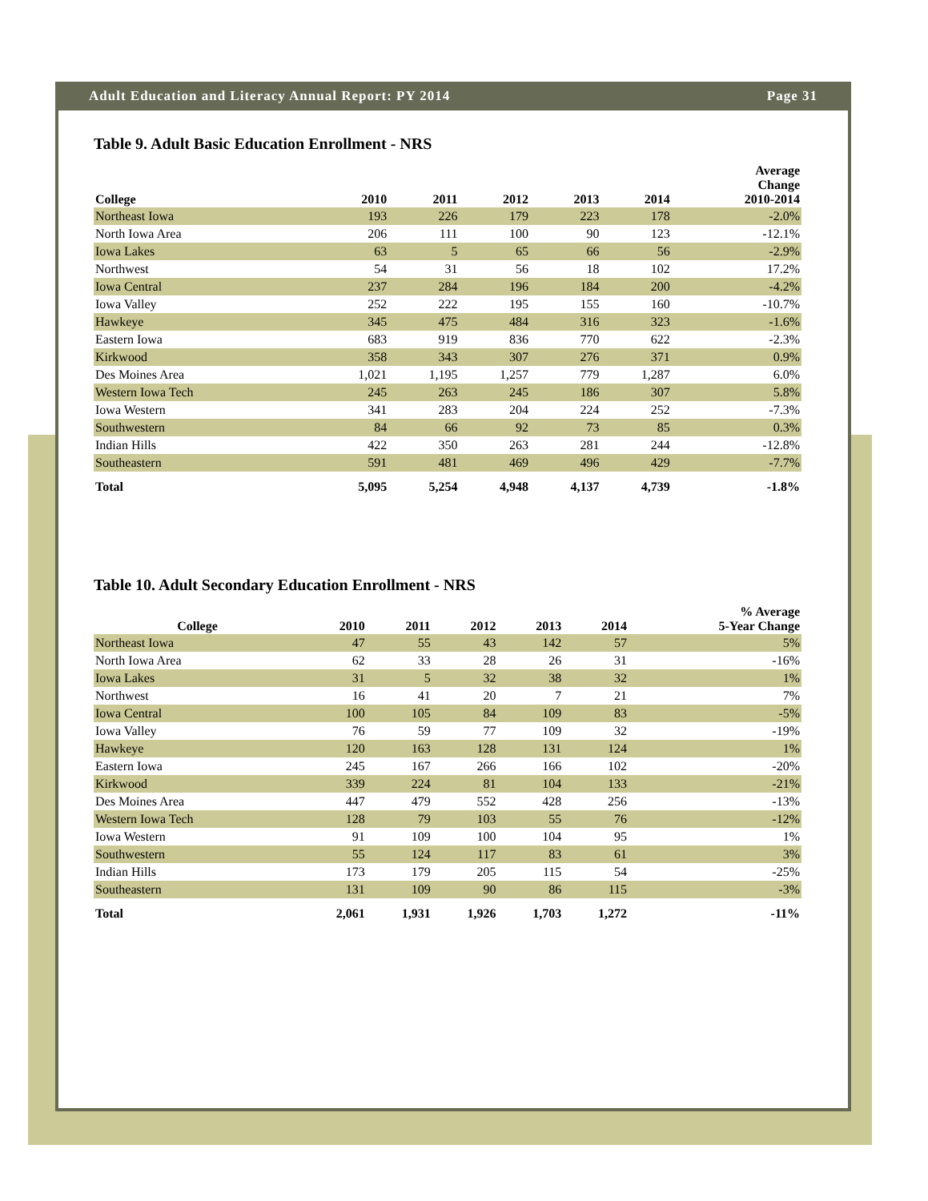Adult Education and Literacy Annual Report: PY 2014 Page 31
Table 9. Adult Basic Education Enrollment - NRS
| College | 2010 | 2011 | 2012 | 2013 | 2014 | Average Change 2010-2014 |
| --- | --- | --- | --- | --- | --- | --- |
| Northeast Iowa | 193 | 226 | 179 | 223 | 178 | -2.0% |
| North Iowa Area | 206 | 111 | 100 | 90 | 123 | -12.1% |
| Iowa Lakes | 63 | 5 | 65 | 66 | 56 | -2.9% |
| Northwest | 54 | 31 | 56 | 18 | 102 | 17.2% |
| Iowa Central | 237 | 284 | 196 | 184 | 200 | -4.2% |
| Iowa Valley | 252 | 222 | 195 | 155 | 160 | -10.7% |
| Hawkeye | 345 | 475 | 484 | 316 | 323 | -1.6% |
| Eastern Iowa | 683 | 919 | 836 | 770 | 622 | -2.3% |
| Kirkwood | 358 | 343 | 307 | 276 | 371 | 0.9% |
| Des Moines Area | 1,021 | 1,195 | 1,257 | 779 | 1,287 | 6.0% |
| Western Iowa Tech | 245 | 263 | 245 | 186 | 307 | 5.8% |
| Iowa Western | 341 | 283 | 204 | 224 | 252 | -7.3% |
| Southwestern | 84 | 66 | 92 | 73 | 85 | 0.3% |
| Indian Hills | 422 | 350 | 263 | 281 | 244 | -12.8% |
| Southeastern | 591 | 481 | 469 | 496 | 429 | -7.7% |
| Total | 5,095 | 5,254 | 4,948 | 4,137 | 4,739 | -1.8% |
Table 10. Adult Secondary Education Enrollment - NRS
| College | 2010 | 2011 | 2012 | 2013 | 2014 | % Average 5-Year Change |
| --- | --- | --- | --- | --- | --- | --- |
| Northeast Iowa | 47 | 55 | 43 | 142 | 57 | 5% |
| North Iowa Area | 62 | 33 | 28 | 26 | 31 | -16% |
| Iowa Lakes | 31 | 5 | 32 | 38 | 32 | 1% |
| Northwest | 16 | 41 | 20 | 7 | 21 | 7% |
| Iowa Central | 100 | 105 | 84 | 109 | 83 | -5% |
| Iowa Valley | 76 | 59 | 77 | 109 | 32 | -19% |
| Hawkeye | 120 | 163 | 128 | 131 | 124 | 1% |
| Eastern Iowa | 245 | 167 | 266 | 166 | 102 | -20% |
| Kirkwood | 339 | 224 | 81 | 104 | 133 | -21% |
| Des Moines Area | 447 | 479 | 552 | 428 | 256 | -13% |
| Western Iowa Tech | 128 | 79 | 103 | 55 | 76 | -12% |
| Iowa Western | 91 | 109 | 100 | 104 | 95 | 1% |
| Southwestern | 55 | 124 | 117 | 83 | 61 | 3% |
| Indian Hills | 173 | 179 | 205 | 115 | 54 | -25% |
| Southeastern | 131 | 109 | 90 | 86 | 115 | -3% |
| Total | 2,061 | 1,931 | 1,926 | 1,703 | 1,272 | -11% |